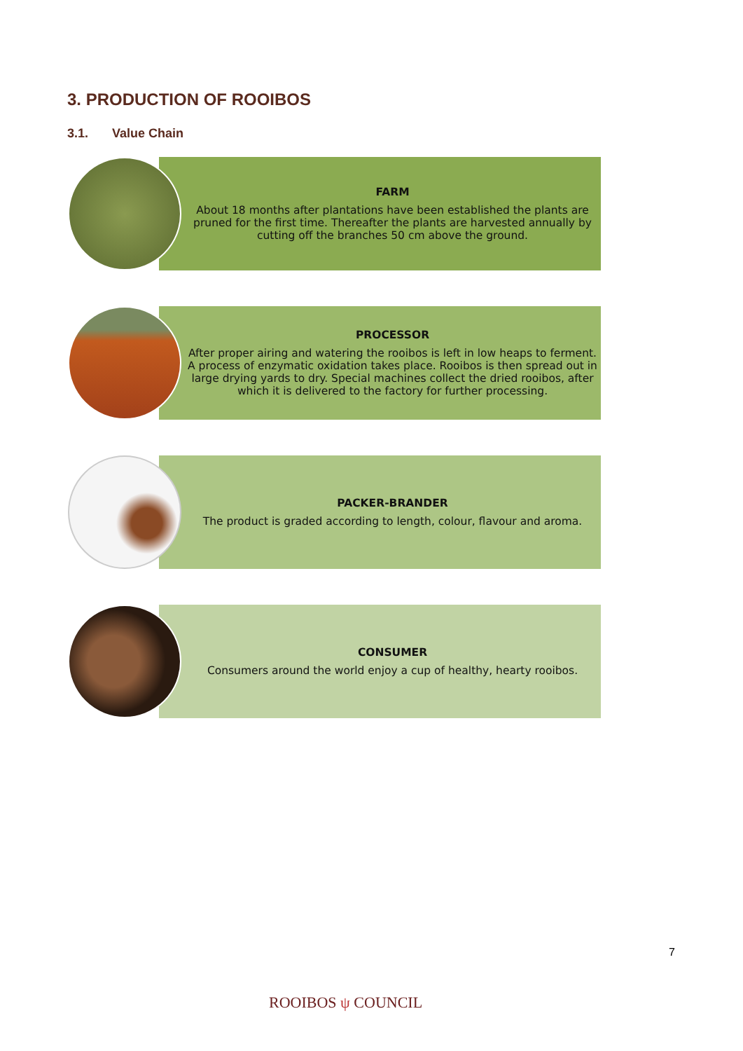3. PRODUCTION OF ROOIBOS
3.1. Value Chain
FARM
About 18 months after plantations have been established the plants are pruned for the first time. Thereafter the plants are harvested annually by cutting off the branches 50 cm above the ground.
PROCESSOR
After proper airing and watering the rooibos is left in low heaps to ferment. A process of enzymatic oxidation takes place. Rooibos is then spread out in large drying yards to dry. Special machines collect the dried rooibos, after which it is delivered to the factory for further processing.
PACKER-BRANDER
The product is graded according to length, colour, flavour and aroma.
CONSUMER
Consumers around the world enjoy a cup of healthy, hearty rooibos.
7
ROOIBOS ψ COUNCIL